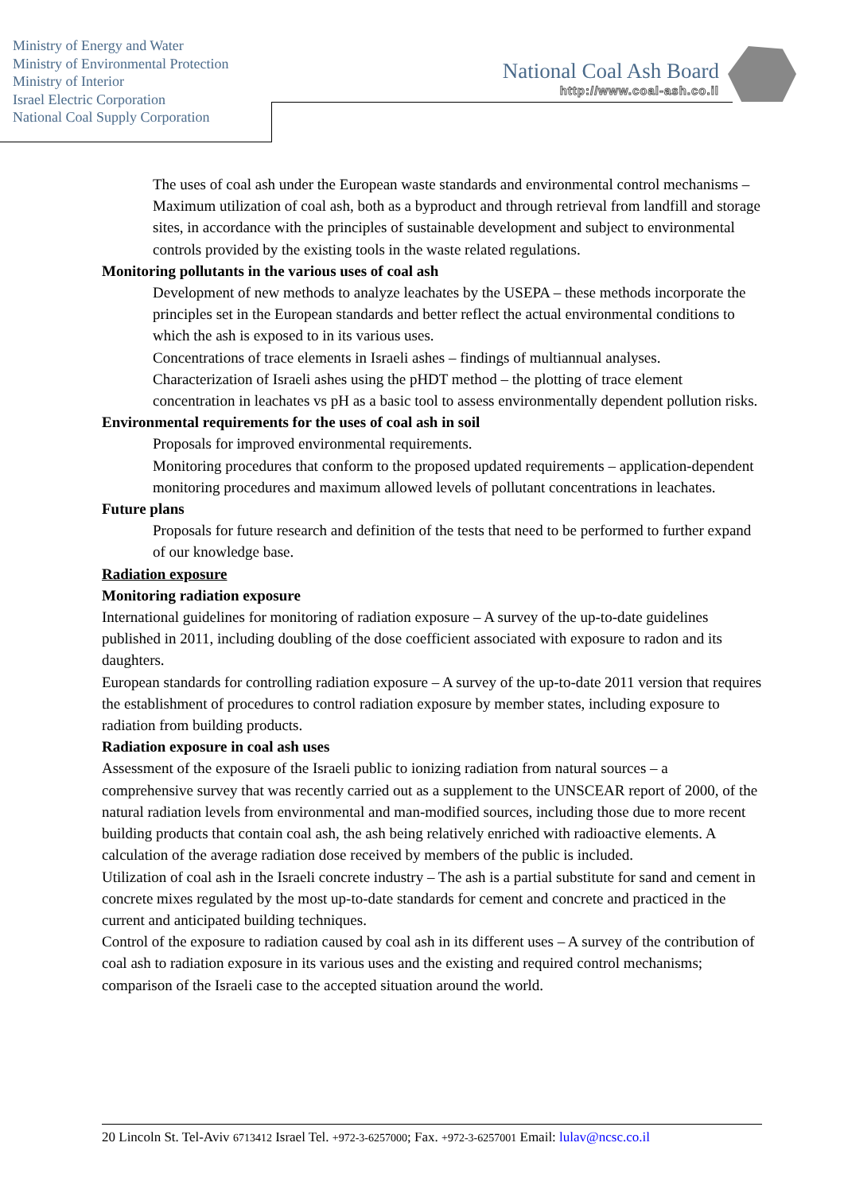Ministry of Energy and Water
Ministry of Environmental Protection
Ministry of Interior
Israel Electric Corporation
National Coal Supply Corporation
National Coal Ash Board
http://www.coal-ash.co.il
The uses of coal ash under the European waste standards and environmental control mechanisms – Maximum utilization of coal ash, both as a byproduct and through retrieval from landfill and storage sites, in accordance with the principles of sustainable development and subject to environmental controls provided by the existing tools in the waste related regulations.
Monitoring pollutants in the various uses of coal ash
Development of new methods to analyze leachates by the USEPA – these methods incorporate the principles set in the European standards and better reflect the actual environmental conditions to which the ash is exposed to in its various uses.
Concentrations of trace elements in Israeli ashes – findings of multiannual analyses.
Characterization of Israeli ashes using the pHDT method – the plotting of trace element concentration in leachates vs pH as a basic tool to assess environmentally dependent pollution risks.
Environmental requirements for the uses of coal ash in soil
Proposals for improved environmental requirements.
Monitoring procedures that conform to the proposed updated requirements – application-dependent monitoring procedures and maximum allowed levels of pollutant concentrations in leachates.
Future plans
Proposals for future research and definition of the tests that need to be performed to further expand of our knowledge base.
Radiation exposure
Monitoring radiation exposure
International guidelines for monitoring of radiation exposure – A survey of the up-to-date guidelines published in 2011, including doubling of the dose coefficient associated with exposure to radon and its daughters.
European standards for controlling radiation exposure – A survey of the up-to-date 2011 version that requires the establishment of procedures to control radiation exposure by member states, including exposure to radiation from building products.
Radiation exposure in coal ash uses
Assessment of the exposure of the Israeli public to ionizing radiation from natural sources – a comprehensive survey that was recently carried out as a supplement to the UNSCEAR report of 2000, of the natural radiation levels from environmental and man-modified sources, including those due to more recent building products that contain coal ash, the ash being relatively enriched with radioactive elements. A calculation of the average radiation dose received by members of the public is included.
Utilization of coal ash in the Israeli concrete industry – The ash is a partial substitute for sand and cement in concrete mixes regulated by the most up-to-date standards for cement and concrete and practiced in the current and anticipated building techniques.
Control of the exposure to radiation caused by coal ash in its different uses – A survey of the contribution of coal ash to radiation exposure in its various uses and the existing and required control mechanisms; comparison of the Israeli case to the accepted situation around the world.
20 Lincoln St. Tel-Aviv 6713412 Israel Tel. +972-3-6257000; Fax. +972-3-6257001 Email: lulav@ncsc.co.il